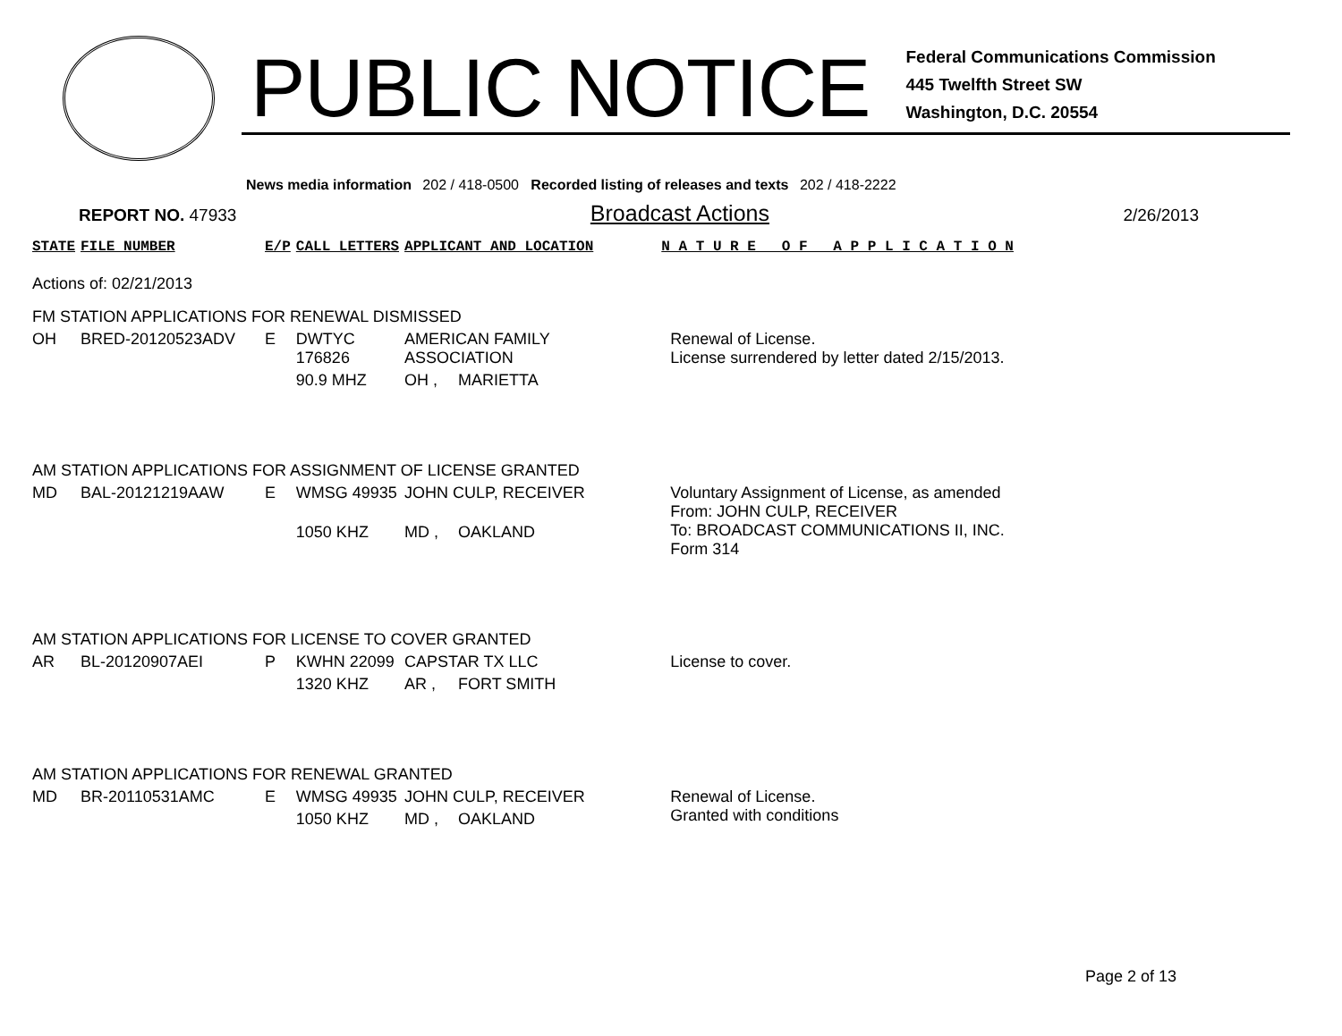PUBLIC NOTICE
Federal Communications Commission
445 Twelfth Street SW
Washington, D.C. 20554
News media information 202 / 418-0500 Recorded listing of releases and texts 202 / 418-2222
REPORT NO. 47933 Broadcast Actions 2/26/2013
| STATE | FILE NUMBER | E/P | CALL LETTERS | APPLICANT AND LOCATION | | N A T U R E O F A P P L I C A T I O N |
| --- | --- | --- | --- | --- | --- | --- |
| Actions of: 02/21/2013 | | | | | | |
| FM STATION APPLICATIONS FOR RENEWAL DISMISSED | | | | | | |
| OH | BRED-20120523ADV | E | DWTYC 176826 | AMERICAN FAMILY ASSOCIATION | | Renewal of License. License surrendered by letter dated 2/15/2013. |
| | | | 90.9 MHZ | OH , | MARIETTA | |
| AM STATION APPLICATIONS FOR ASSIGNMENT OF LICENSE GRANTED | | | | | | |
| MD | BAL-20121219AAW | E | WMSG 49935 | JOHN CULP, RECEIVER | | Voluntary Assignment of License, as amended From: JOHN CULP, RECEIVER To: BROADCAST COMMUNICATIONS II, INC. Form 314 |
| | | | 1050 KHZ | MD , | OAKLAND | |
| AM STATION APPLICATIONS FOR LICENSE TO COVER GRANTED | | | | | | |
| AR | BL-20120907AEI | P | KWHN 22099 | CAPSTAR TX LLC | | License to cover. |
| | | | 1320 KHZ | AR , | FORT SMITH | |
| AM STATION APPLICATIONS FOR RENEWAL GRANTED | | | | | | |
| MD | BR-20110531AMC | E | WMSG 49935 | JOHN CULP, RECEIVER | | Renewal of License. Granted with conditions |
| | | | 1050 KHZ | MD , | OAKLAND | |
Page 2 of 13